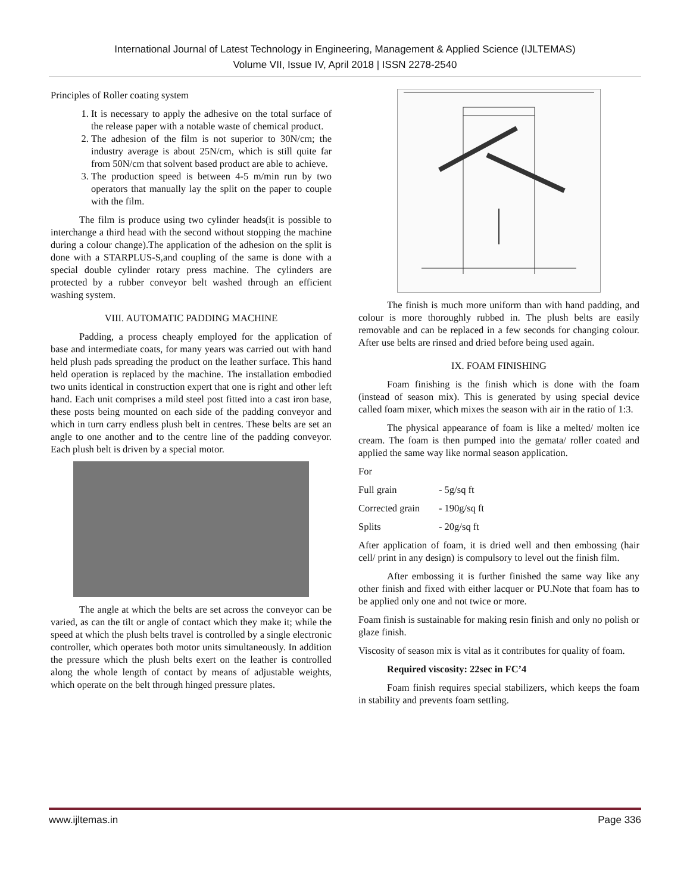International Journal of Latest Technology in Engineering, Management & Applied Science (IJLTEMAS)
Volume VII, Issue IV, April 2018 | ISSN 2278-2540
Principles of Roller coating system
1. It is necessary to apply the adhesive on the total surface of the release paper with a notable waste of chemical product.
2. The adhesion of the film is not superior to 30N/cm; the industry average is about 25N/cm, which is still quite far from 50N/cm that solvent based product are able to achieve.
3. The production speed is between 4-5 m/min run by two operators that manually lay the split on the paper to couple with the film.
The film is produce using two cylinder heads(it is possible to interchange a third head with the second without stopping the machine during a colour change).The application of the adhesion on the split is done with a STARPLUS-S,and coupling of the same is done with a special double cylinder rotary press machine. The cylinders are protected by a rubber conveyor belt washed through an efficient washing system.
VIII. AUTOMATIC PADDING MACHINE
Padding, a process cheaply employed for the application of base and intermediate coats, for many years was carried out with hand held plush pads spreading the product on the leather surface. This hand held operation is replaced by the machine. The installation embodied two units identical in construction expert that one is right and other left hand. Each unit comprises a mild steel post fitted into a cast iron base, these posts being mounted on each side of the padding conveyor and which in turn carry endless plush belt in centres. These belts are set an angle to one another and to the centre line of the padding conveyor. Each plush belt is driven by a special motor.
The angle at which the belts are set across the conveyor can be varied, as can the tilt or angle of contact which they make it; while the speed at which the plush belts travel is controlled by a single electronic controller, which operates both motor units simultaneously. In addition the pressure which the plush belts exert on the leather is controlled along the whole length of contact by means of adjustable weights, which operate on the belt through hinged pressure plates.
The finish is much more uniform than with hand padding, and colour is more thoroughly rubbed in. The plush belts are easily removable and can be replaced in a few seconds for changing colour. After use belts are rinsed and dried before being used again.
IX. FOAM FINISHING
Foam finishing is the finish which is done with the foam (instead of season mix). This is generated by using special device called foam mixer, which mixes the season with air in the ratio of 1:3.
The physical appearance of foam is like a melted/ molten ice cream. The foam is then pumped into the gemata/ roller coated and applied the same way like normal season application.
For
Full grain - 5g/sq ft
Corrected grain - 190g/sq ft
Splits - 20g/sq ft
After application of foam, it is dried well and then embossing (hair cell/ print in any design) is compulsory to level out the finish film.
After embossing it is further finished the same way like any other finish and fixed with either lacquer or PU.Note that foam has to be applied only one and not twice or more.
Foam finish is sustainable for making resin finish and only no polish or glaze finish.
Viscosity of season mix is vital as it contributes for quality of foam.
Required viscosity: 22sec in FC’4
Foam finish requires special stabilizers, which keeps the foam in stability and prevents foam settling.
www.ijltemas.in Page 336